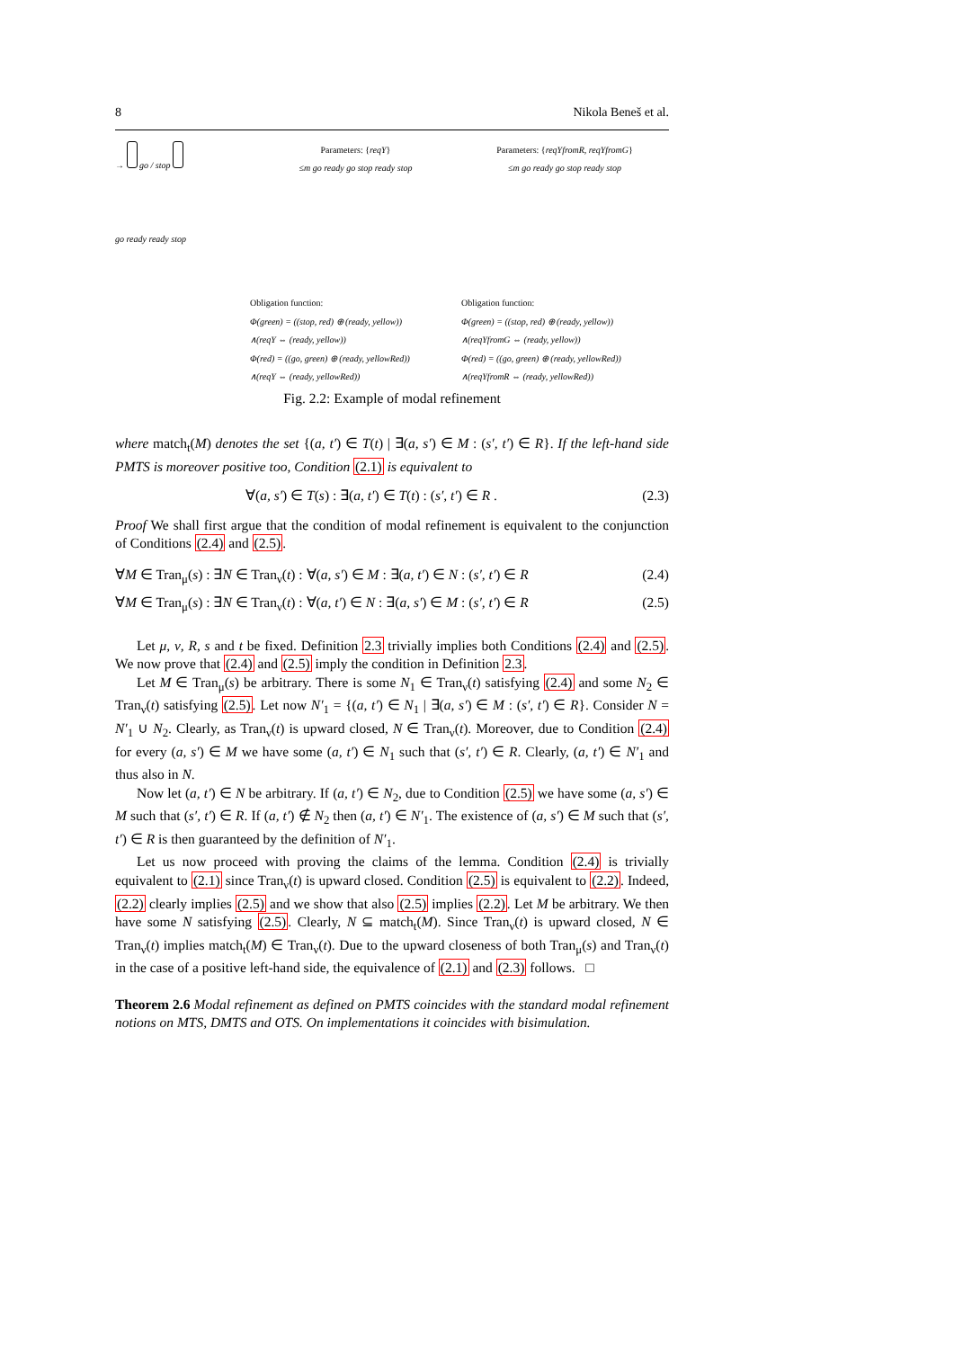8 Nikola Beneš et al.
→ go / stop
go ready ready stop
Parameters: {reqY}
≤m go ready go stop ready stop
Obligation function:
Φ(green) = ((stop, red) ⊕ (ready, yellow))
∧(reqY ⇔ (ready, yellow))
Φ(red) = ((go, green) ⊕ (ready, yellowRed))
∧(reqY ⇔ (ready, yellowRed))
Parameters: {reqYfromR, reqYfromG}
≤m go ready go stop ready stop
Obligation function:
Φ(green) = ((stop, red) ⊕ (ready, yellow))
∧(reqYfromG ⇔ (ready, yellow))
Φ(red) = ((go, green) ⊕ (ready, yellowRed))
∧(reqYfromR ⇔ (ready, yellowRed))
Fig. 2.2: Example of modal refinement
where match<sub>t</sub>(M) denotes the set {(a, t′) ∈ T(t) | ∃(a, s′) ∈ M : (s′, t′) ∈ R}. If the left-hand side PMTS is moreover positive too, Condition (2.1) is equivalent to
∀(a, s′) ∈ T(s) : ∃(a, t′) ∈ T(t) : (s′, t′) ∈ R . (2.3)
Proof We shall first argue that the condition of modal refinement is equivalent to the conjunction of Conditions (2.4) and (2.5).
∀M ∈ Tran<sub>μ</sub>(s) : ∃N ∈ Tran<sub>ν</sub>(t) : ∀(a, s′) ∈ M : ∃(a, t′) ∈ N : (s′, t′) ∈ R (2.4)
∀M ∈ Tran<sub>μ</sub>(s) : ∃N ∈ Tran<sub>ν</sub>(t) : ∀(a, t′) ∈ N : ∃(a, s′) ∈ M : (s′, t′) ∈ R (2.5)
Let μ, ν, R, s and t be fixed. Definition 2.3 trivially implies both Conditions (2.4) and (2.5). We now prove that (2.4) and (2.5) imply the condition in Definition 2.3.
Let M ∈ Tran<sub>μ</sub>(s) be arbitrary. There is some N<sub>1</sub> ∈ Tran<sub>ν</sub>(t) satisfying (2.4) and some N<sub>2</sub> ∈ Tran<sub>ν</sub>(t) satisfying (2.5). Let now N′<sub>1</sub> = {(a, t′) ∈ N<sub>1</sub> | ∃(a, s′) ∈ M : (s′, t′) ∈ R}. Consider N = N′<sub>1</sub> ∪ N<sub>2</sub>. Clearly, as Tran<sub>ν</sub>(t) is upward closed, N ∈ Tran<sub>ν</sub>(t). Moreover, due to Condition (2.4) for every (a, s′) ∈ M we have some (a, t′) ∈ N<sub>1</sub> such that (s′, t′) ∈ R. Clearly, (a, t′) ∈ N′<sub>1</sub> and thus also in N.
Now let (a, t′) ∈ N be arbitrary. If (a, t′) ∈ N<sub>2</sub>, due to Condition (2.5) we have some (a, s′) ∈ M such that (s′, t′) ∈ R. If (a, t′) ∉ N<sub>2</sub> then (a, t′) ∈ N′<sub>1</sub>. The existence of (a, s′) ∈ M such that (s′, t′) ∈ R is then guaranteed by the definition of N′<sub>1</sub>.
Let us now proceed with proving the claims of the lemma. Condition (2.4) is trivially equivalent to (2.1) since Tran<sub>ν</sub>(t) is upward closed. Condition (2.5) is equivalent to (2.2). Indeed, (2.2) clearly implies (2.5) and we show that also (2.5) implies (2.2). Let M be arbitrary. We then have some N satisfying (2.5). Clearly, N ⊆ match<sub>t</sub>(M). Since Tran<sub>ν</sub>(t) is upward closed, N ∈ Tran<sub>ν</sub>(t) implies match<sub>t</sub>(M) ∈ Tran<sub>ν</sub>(t). Due to the upward closeness of both Tran<sub>μ</sub>(s) and Tran<sub>ν</sub>(t) in the case of a positive left-hand side, the equivalence of (2.1) and (2.3) follows. □
Theorem 2.6 Modal refinement as defined on PMTS coincides with the standard modal refinement notions on MTS, DMTS and OTS. On implementations it coincides with bisimulation.